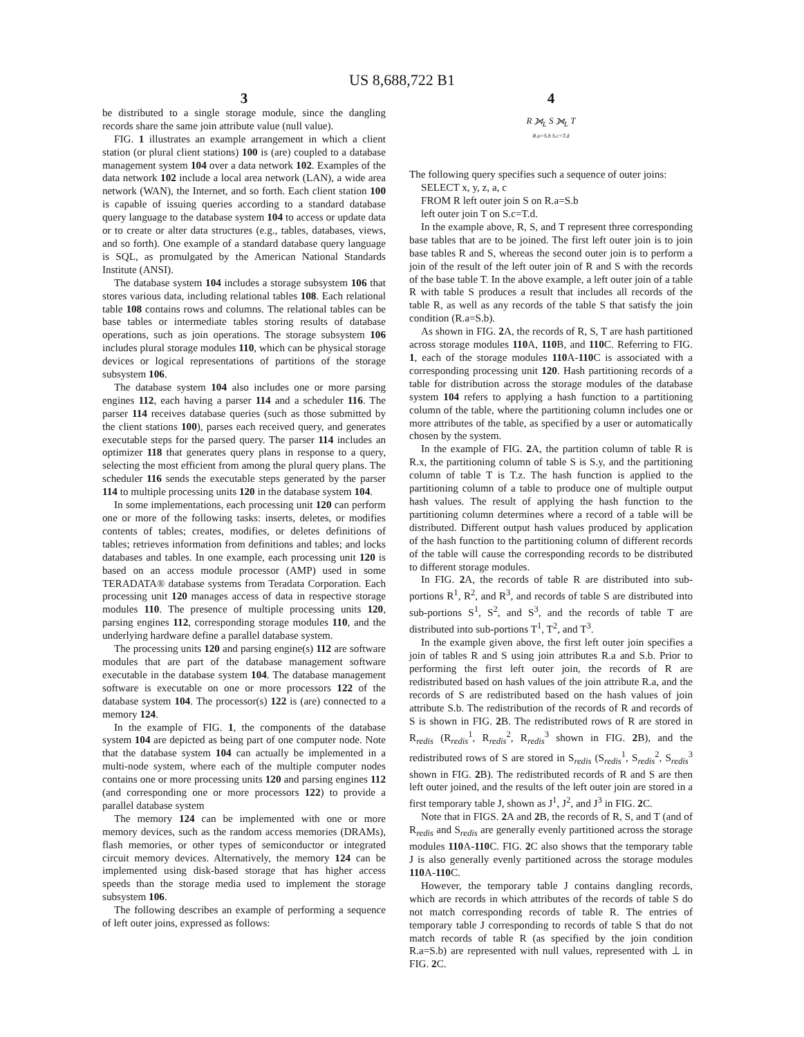US 8,688,722 B1
3
be distributed to a single storage module, since the dangling records share the same join attribute value (null value).
FIG. 1 illustrates an example arrangement in which a client station (or plural client stations) 100 is (are) coupled to a database management system 104 over a data network 102. Examples of the data network 102 include a local area network (LAN), a wide area network (WAN), the Internet, and so forth. Each client station 100 is capable of issuing queries according to a standard database query language to the database system 104 to access or update data or to create or alter data structures (e.g., tables, databases, views, and so forth). One example of a standard database query language is SQL, as promulgated by the American National Standards Institute (ANSI).
The database system 104 includes a storage subsystem 106 that stores various data, including relational tables 108. Each relational table 108 contains rows and columns. The relational tables can be base tables or intermediate tables storing results of database operations, such as join operations. The storage subsystem 106 includes plural storage modules 110, which can be physical storage devices or logical representations of partitions of the storage subsystem 106.
The database system 104 also includes one or more parsing engines 112, each having a parser 114 and a scheduler 116. The parser 114 receives database queries (such as those submitted by the client stations 100), parses each received query, and generates executable steps for the parsed query. The parser 114 includes an optimizer 118 that generates query plans in response to a query, selecting the most efficient from among the plural query plans. The scheduler 116 sends the executable steps generated by the parser 114 to multiple processing units 120 in the database system 104.
In some implementations, each processing unit 120 can perform one or more of the following tasks: inserts, deletes, or modifies contents of tables; creates, modifies, or deletes definitions of tables; retrieves information from definitions and tables; and locks databases and tables. In one example, each processing unit 120 is based on an access module processor (AMP) used in some TERADATA® database systems from Teradata Corporation. Each processing unit 120 manages access of data in respective storage modules 110. The presence of multiple processing units 120, parsing engines 112, corresponding storage modules 110, and the underlying hardware define a parallel database system.
The processing units 120 and parsing engine(s) 112 are software modules that are part of the database management software executable in the database system 104. The database management software is executable on one or more processors 122 of the database system 104. The processor(s) 122 is (are) connected to a memory 124.
In the example of FIG. 1, the components of the database system 104 are depicted as being part of one computer node. Note that the database system 104 can actually be implemented in a multi-node system, where each of the multiple computer nodes contains one or more processing units 120 and parsing engines 112 (and corresponding one or more processors 122) to provide a parallel database system
The memory 124 can be implemented with one or more memory devices, such as the random access memories (DRAMs), flash memories, or other types of semiconductor or integrated circuit memory devices. Alternatively, the memory 124 can be implemented using disk-based storage that has higher access speeds than the storage media used to implement the storage subsystem 106.
The following describes an example of performing a sequence of left outer joins, expressed as follows:
4
R ⟕<sub>L</sub> S ⟕<sub>L</sub> T
R.a=S.b S.c=T.d
The following query specifies such a sequence of outer joins:
SELECT x, y, z, a, c
FROM R left outer join S on R.a=S.b
left outer join T on S.c=T.d.
In the example above, R, S, and T represent three corresponding base tables that are to be joined. The first left outer join is to join base tables R and S, whereas the second outer join is to perform a join of the result of the left outer join of R and S with the records of the base table T. In the above example, a left outer join of a table R with table S produces a result that includes all records of the table R, as well as any records of the table S that satisfy the join condition (R.a=S.b).
As shown in FIG. 2 A, the records of R, S, T are hash partitioned across storage modules 110 A, 110 B, and 110 C. Referring to FIG. 1, each of the storage modules 110 A-110 C is associated with a corresponding processing unit 120. Hash partitioning records of a table for distribution across the storage modules of the database system 104 refers to applying a hash function to a partitioning column of the table, where the partitioning column includes one or more attributes of the table, as specified by a user or automatically chosen by the system.
In the example of FIG. 2 A, the partition column of table R is R.x, the partitioning column of table S is S.y, and the partitioning column of table T is T.z. The hash function is applied to the partitioning column of a table to produce one of multiple output hash values. The result of applying the hash function to the partitioning column determines where a record of a table will be distributed. Different output hash values produced by application of the hash function to the partitioning column of different records of the table will cause the corresponding records to be distributed to different storage modules.
In FIG. 2 A, the records of table R are distributed into sub-portions R<sup>1</sup>, R<sup>2</sup>, and R<sup>3</sup>, and records of table S are distributed into sub-portions S<sup>1</sup>, S<sup>2</sup>, and S<sup>3</sup>, and the records of table T are distributed into sub-portions T<sup>1</sup>, T<sup>2</sup>, and T<sup>3</sup>.
In the example given above, the first left outer join specifies a join of tables R and S using join attributes R.a and S.b. Prior to performing the first left outer join, the records of R are redistributed based on hash values of the join attribute R.a, and the records of S are redistributed based on the hash values of join attribute S.b. The redistribution of the records of R and records of S is shown in FIG. 2 B. The redistributed rows of R are stored in R<sub>redis</sub> (R<sub>redis</sub><sup>1</sup>, R<sub>redis</sub><sup>2</sup>, R<sub>redis</sub><sup>3</sup> shown in FIG. 2 B), and the redistributed rows of S are stored in S<sub>redis</sub> (S<sub>redis</sub><sup>1</sup>, S<sub>redis</sub><sup>2</sup>, S<sub>redis</sub><sup>3</sup> shown in FIG. 2 B). The redistributed records of R and S are then left outer joined, and the results of the left outer join are stored in a first temporary table J, shown as J<sup>1</sup>, J<sup>2</sup>, and J<sup>3</sup> in FIG. 2 C.
Note that in FIGS. 2 A and 2 B, the records of R, S, and T (and of R<sub>redis</sub> and S<sub>redis</sub> are generally evenly partitioned across the storage modules 110 A-110 C. FIG. 2 C also shows that the temporary table J is also generally evenly partitioned across the storage modules 110 A-110 C.
However, the temporary table J contains dangling records, which are records in which attributes of the records of table S do not match corresponding records of table R. The entries of temporary table J corresponding to records of table S that do not match records of table R (as specified by the join condition R.a=S.b) are represented with null values, represented with ⊥ in FIG. 2 C.